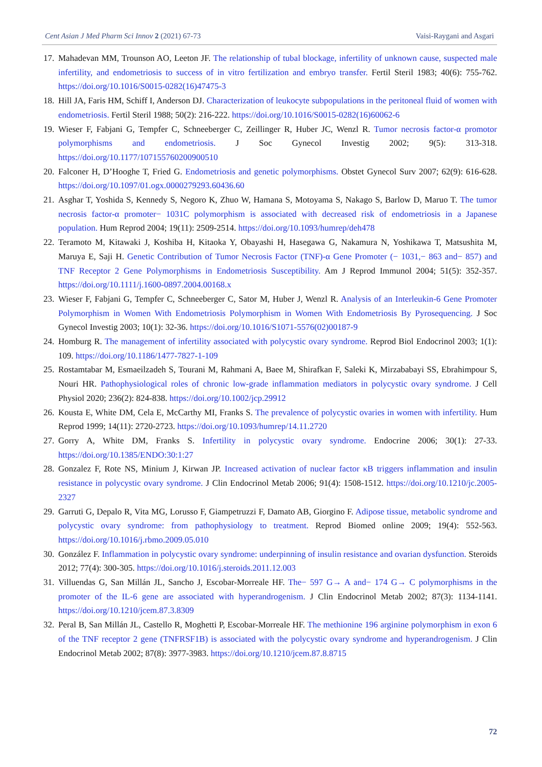Cent Asian J Med Pharm Sci Innov 2 (2021) 67-73 Vaisi-Raygani and Asgari
17. Mahadevan MM, Trounson AO, Leeton JF. The relationship of tubal blockage, infertility of unknown cause, suspected male infertility, and endometriosis to success of in vitro fertilization and embryo transfer. Fertil Steril 1983; 40(6): 755-762. https://doi.org/10.1016/S0015-0282(16)47475-3
18. Hill JA, Faris HM, Schiff I, Anderson DJ. Characterization of leukocyte subpopulations in the peritoneal fluid of women with endometriosis. Fertil Steril 1988; 50(2): 216-222. https://doi.org/10.1016/S0015-0282(16)60062-6
19. Wieser F, Fabjani G, Tempfer C, Schneeberger C, Zeillinger R, Huber JC, Wenzl R. Tumor necrosis factor-α promotor polymorphisms and endometriosis. J Soc Gynecol Investig 2002; 9(5): 313-318. https://doi.org/10.1177/107155760200900510
20. Falconer H, D’Hooghe T, Fried G. Endometriosis and genetic polymorphisms. Obstet Gynecol Surv 2007; 62(9): 616-628. https://doi.org/10.1097/01.ogx.0000279293.60436.60
21. Asghar T, Yoshida S, Kennedy S, Negoro K, Zhuo W, Hamana S, Motoyama S, Nakago S, Barlow D, Maruo T. The tumor necrosis factor-α promoter− 1031C polymorphism is associated with decreased risk of endometriosis in a Japanese population. Hum Reprod 2004; 19(11): 2509-2514. https://doi.org/10.1093/humrep/deh478
22. Teramoto M, Kitawaki J, Koshiba H, Kitaoka Y, Obayashi H, Hasegawa G, Nakamura N, Yoshikawa T, Matsushita M, Maruya E, Saji H. Genetic Contribution of Tumor Necrosis Factor (TNF)-α Gene Promoter (− 1031,− 863 and− 857) and TNF Receptor 2 Gene Polymorphisms in Endometriosis Susceptibility. Am J Reprod Immunol 2004; 51(5): 352-357. https://doi.org/10.1111/j.1600-0897.2004.00168.x
23. Wieser F, Fabjani G, Tempfer C, Schneeberger C, Sator M, Huber J, Wenzl R. Analysis of an Interleukin-6 Gene Promoter Polymorphism in Women With Endometriosis Polymorphism in Women With Endometriosis By Pyrosequencing. J Soc Gynecol Investig 2003; 10(1): 32-36. https://doi.org/10.1016/S1071-5576(02)00187-9
24. Homburg R. The management of infertility associated with polycystic ovary syndrome. Reprod Biol Endocrinol 2003; 1(1): 109. https://doi.org/10.1186/1477-7827-1-109
25. Rostamtabar M, Esmaeilzadeh S, Tourani M, Rahmani A, Baee M, Shirafkan F, Saleki K, Mirzababayi SS, Ebrahimpour S, Nouri HR. Pathophysiological roles of chronic low-grade inflammation mediators in polycystic ovary syndrome. J Cell Physiol 2020; 236(2): 824-838. https://doi.org/10.1002/jcp.29912
26. Kousta E, White DM, Cela E, McCarthy MI, Franks S. The prevalence of polycystic ovaries in women with infertility. Hum Reprod 1999; 14(11): 2720-2723. https://doi.org/10.1093/humrep/14.11.2720
27. Gorry A, White DM, Franks S. Infertility in polycystic ovary syndrome. Endocrine 2006; 30(1): 27-33. https://doi.org/10.1385/ENDO:30:1:27
28. Gonzalez F, Rote NS, Minium J, Kirwan JP. Increased activation of nuclear factor κB triggers inflammation and insulin resistance in polycystic ovary syndrome. J Clin Endocrinol Metab 2006; 91(4): 1508-1512. https://doi.org/10.1210/jc.2005-2327
29. Garruti G, Depalo R, Vita MG, Lorusso F, Giampetruzzi F, Damato AB, Giorgino F. Adipose tissue, metabolic syndrome and polycystic ovary syndrome: from pathophysiology to treatment. Reprod Biomed online 2009; 19(4): 552-563. https://doi.org/10.1016/j.rbmo.2009.05.010
30. González F. Inflammation in polycystic ovary syndrome: underpinning of insulin resistance and ovarian dysfunction. Steroids 2012; 77(4): 300-305. https://doi.org/10.1016/j.steroids.2011.12.003
31. Villuendas G, San Millán JL, Sancho J, Escobar-Morreale HF. The− 597 G→ A and− 174 G→ C polymorphisms in the promoter of the IL-6 gene are associated with hyperandrogenism. J Clin Endocrinol Metab 2002; 87(3): 1134-1141. https://doi.org/10.1210/jcem.87.3.8309
32. Peral B, San Millán JL, Castello R, Moghetti P, Escobar-Morreale HF. The methionine 196 arginine polymorphism in exon 6 of the TNF receptor 2 gene (TNFRSF1B) is associated with the polycystic ovary syndrome and hyperandrogenism. J Clin Endocrinol Metab 2002; 87(8): 3977-3983. https://doi.org/10.1210/jcem.87.8.8715
72